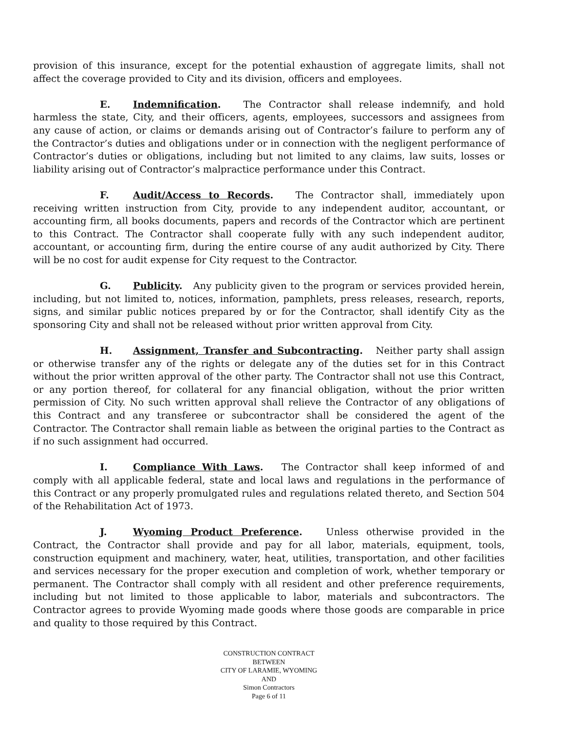provision of this insurance, except for the potential exhaustion of aggregate limits, shall not affect the coverage provided to City and its division, officers and employees.
E. Indemnification. The Contractor shall release indemnify, and hold harmless the state, City, and their officers, agents, employees, successors and assignees from any cause of action, or claims or demands arising out of Contractor’s failure to perform any of the Contractor’s duties and obligations under or in connection with the negligent performance of Contractor’s duties or obligations, including but not limited to any claims, law suits, losses or liability arising out of Contractor’s malpractice performance under this Contract.
F. Audit/Access to Records. The Contractor shall, immediately upon receiving written instruction from City, provide to any independent auditor, accountant, or accounting firm, all books documents, papers and records of the Contractor which are pertinent to this Contract. The Contractor shall cooperate fully with any such independent auditor, accountant, or accounting firm, during the entire course of any audit authorized by City. There will be no cost for audit expense for City request to the Contractor.
G. Publicity. Any publicity given to the program or services provided herein, including, but not limited to, notices, information, pamphlets, press releases, research, reports, signs, and similar public notices prepared by or for the Contractor, shall identify City as the sponsoring City and shall not be released without prior written approval from City.
H. Assignment, Transfer and Subcontracting. Neither party shall assign or otherwise transfer any of the rights or delegate any of the duties set for in this Contract without the prior written approval of the other party. The Contractor shall not use this Contract, or any portion thereof, for collateral for any financial obligation, without the prior written permission of City. No such written approval shall relieve the Contractor of any obligations of this Contract and any transferee or subcontractor shall be considered the agent of the Contractor. The Contractor shall remain liable as between the original parties to the Contract as if no such assignment had occurred.
I. Compliance With Laws. The Contractor shall keep informed of and comply with all applicable federal, state and local laws and regulations in the performance of this Contract or any properly promulgated rules and regulations related thereto, and Section 504 of the Rehabilitation Act of 1973.
J. Wyoming Product Preference. Unless otherwise provided in the Contract, the Contractor shall provide and pay for all labor, materials, equipment, tools, construction equipment and machinery, water, heat, utilities, transportation, and other facilities and services necessary for the proper execution and completion of work, whether temporary or permanent. The Contractor shall comply with all resident and other preference requirements, including but not limited to those applicable to labor, materials and subcontractors. The Contractor agrees to provide Wyoming made goods where those goods are comparable in price and quality to those required by this Contract.
CONSTRUCTION CONTRACT
BETWEEN
CITY OF LARAMIE, WYOMING
AND
Simon Contractors
Page 6 of 11